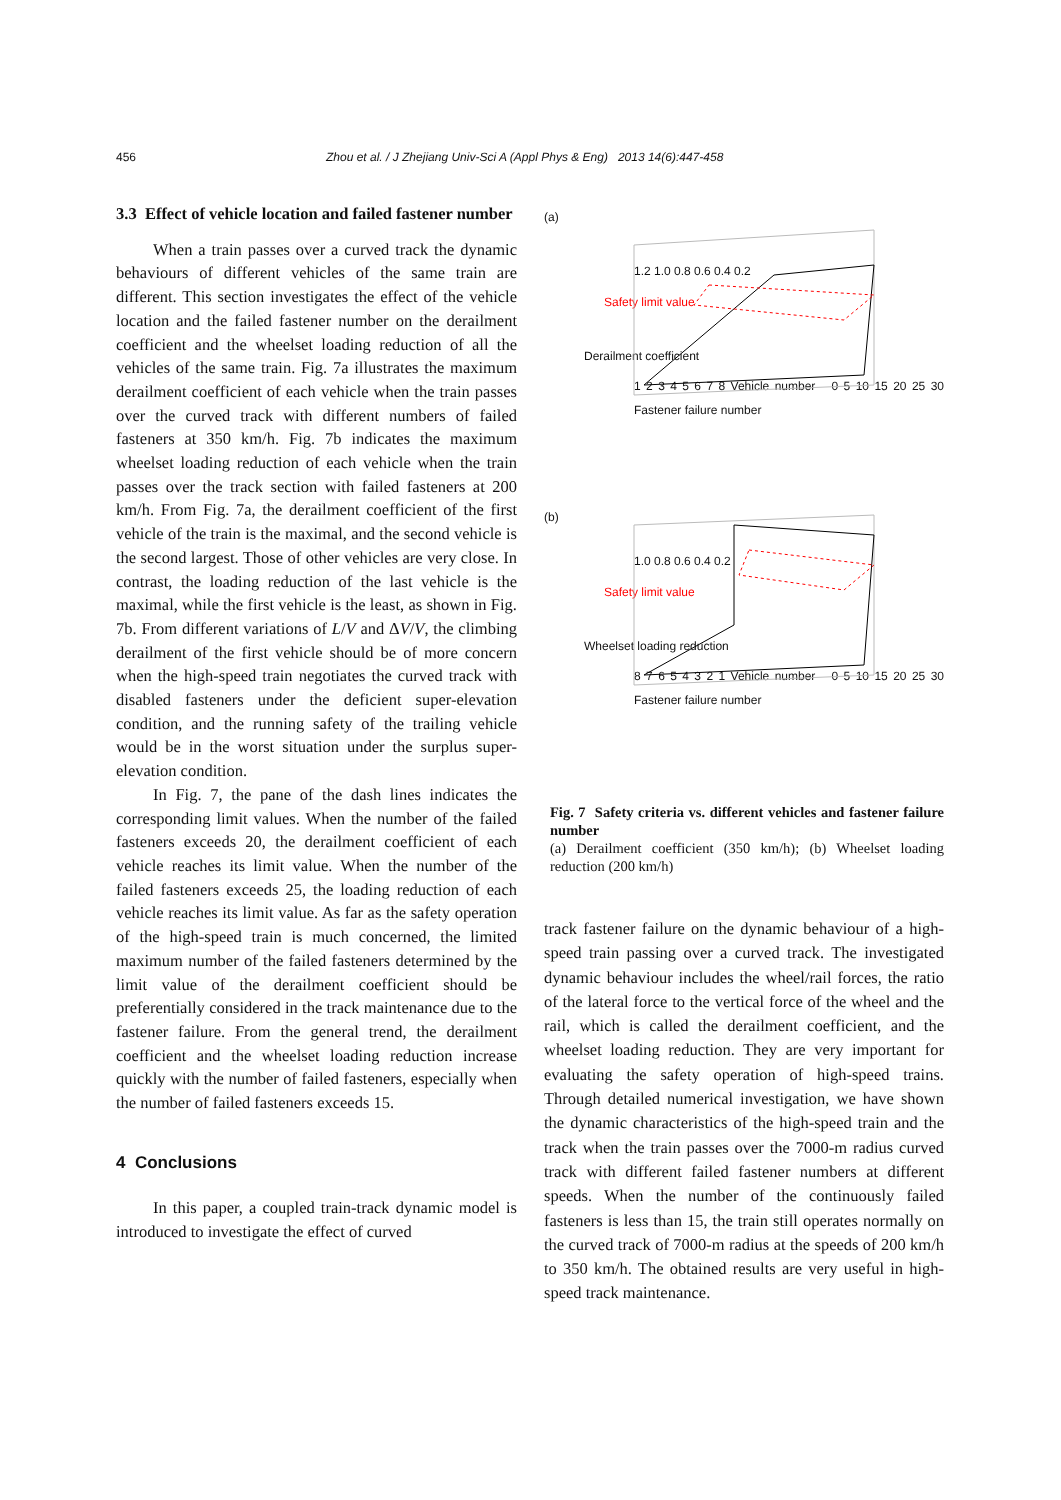456 Zhou et al. / J Zhejiang Univ-Sci A (Appl Phys & Eng) 2013 14(6):447-458
3.3 Effect of vehicle location and failed fastener number
When a train passes over a curved track the dynamic behaviours of different vehicles of the same train are different. This section investigates the effect of the vehicle location and the failed fastener number on the derailment coefficient and the wheelset loading reduction of all the vehicles of the same train. Fig. 7a illustrates the maximum derailment coefficient of each vehicle when the train passes over the curved track with different numbers of failed fasteners at 350 km/h. Fig. 7b indicates the maximum wheelset loading reduction of each vehicle when the train passes over the track section with failed fasteners at 200 km/h. From Fig. 7a, the derailment coefficient of the first vehicle of the train is the maximal, and the second vehicle is the second largest. Those of other vehicles are very close. In contrast, the loading reduction of the last vehicle is the maximal, while the first vehicle is the least, as shown in Fig. 7b. From different variations of L/V and ΔV/V, the climbing derailment of the first vehicle should be of more concern when the high-speed train negotiates the curved track with disabled fasteners under the deficient super-elevation condition, and the running safety of the trailing vehicle would be in the worst situation under the surplus super-elevation condition.
In Fig. 7, the pane of the dash lines indicates the corresponding limit values. When the number of the failed fasteners exceeds 20, the derailment coefficient of each vehicle reaches its limit value. When the number of the failed fasteners exceeds 25, the loading reduction of each vehicle reaches its limit value. As far as the safety operation of the high-speed train is much concerned, the limited maximum number of the failed fasteners determined by the limit value of the derailment coefficient should be preferentially considered in the track maintenance due to the fastener failure. From the general trend, the derailment coefficient and the wheelset loading reduction increase quickly with the number of failed fasteners, especially when the number of failed fasteners exceeds 15.
4 Conclusions
In this paper, a coupled train-track dynamic model is introduced to investigate the effect of curved
(a)
1.2 1.0 0.8 0.6 0.4 0.2
Safety limit value
Derailment coefficient
1 2 3 4 5 6 7 8 Vehicle number 0 5 10 15 20 25 30 Fastener failure number
(b)
1.0 0.8 0.6 0.4 0.2
Safety limit value
Wheelset loading reduction
8 7 6 5 4 3 2 1 Vehicle number 0 5 10 15 20 25 30 Fastener failure number
Fig. 7 Safety criteria vs. different vehicles and fastener failure number
(a) Derailment coefficient (350 km/h); (b) Wheelset loading reduction (200 km/h)
track fastener failure on the dynamic behaviour of a high-speed train passing over a curved track. The investigated dynamic behaviour includes the wheel/rail forces, the ratio of the lateral force to the vertical force of the wheel and the rail, which is called the derailment coefficient, and the wheelset loading reduction. They are very important for evaluating the safety operation of high-speed trains. Through detailed numerical investigation, we have shown the dynamic characteristics of the high-speed train and the track when the train passes over the 7000-m radius curved track with different failed fastener numbers at different speeds. When the number of the continuously failed fasteners is less than 15, the train still operates normally on the curved track of 7000-m radius at the speeds of 200 km/h to 350 km/h. The obtained results are very useful in high-speed track maintenance.